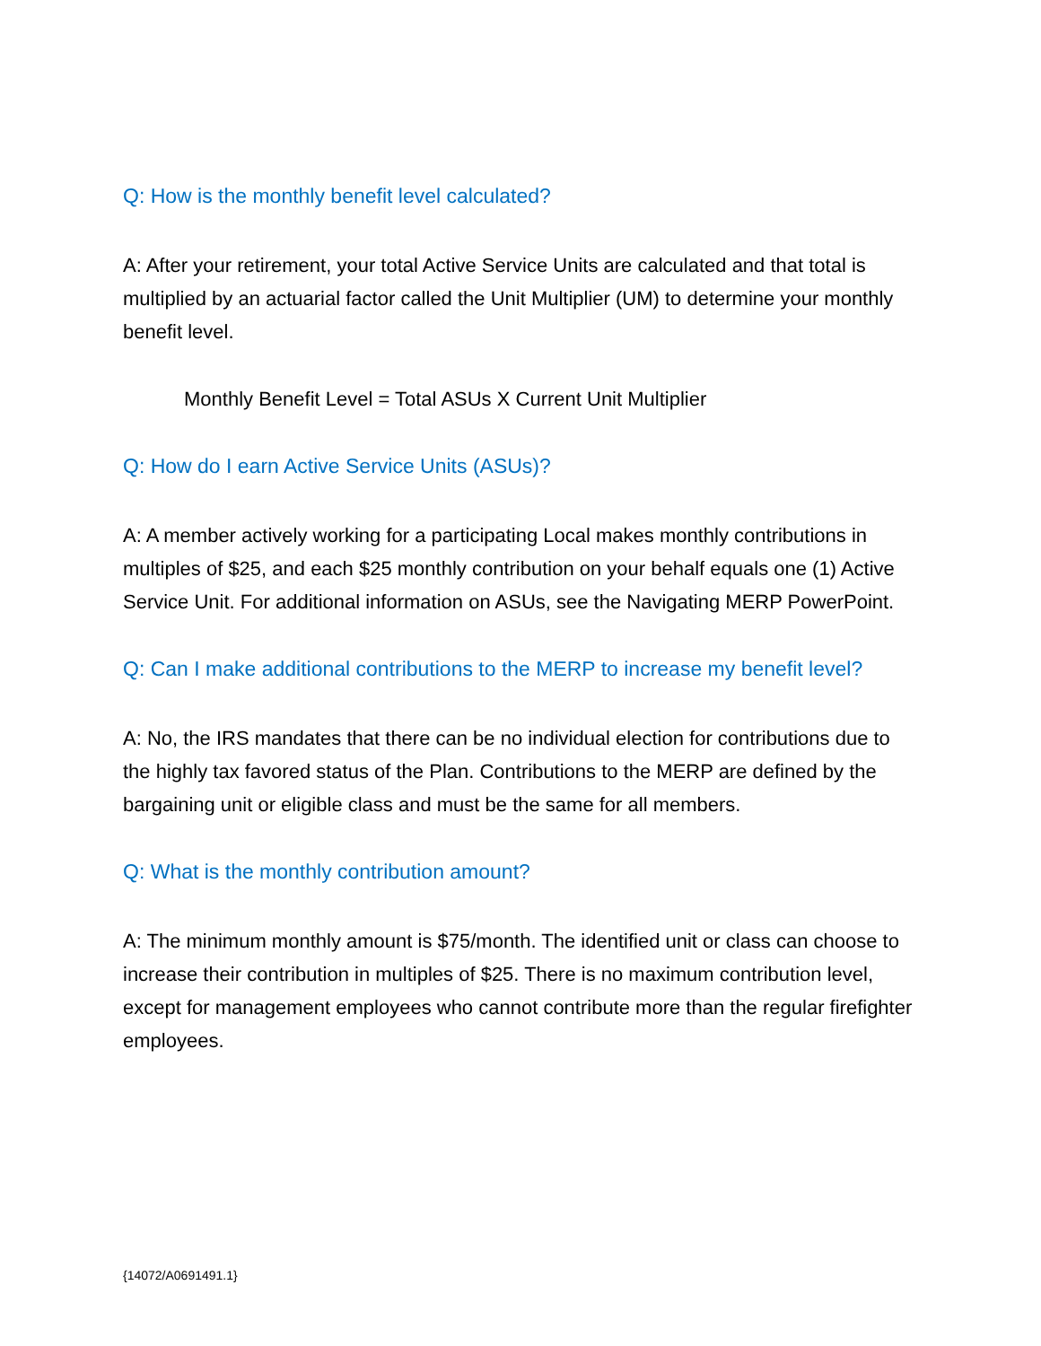Q: How is the monthly benefit level calculated?
A: After your retirement, your total Active Service Units are calculated and that total is multiplied by an actuarial factor called the Unit Multiplier (UM) to determine your monthly benefit level.
Monthly Benefit Level = Total ASUs X Current Unit Multiplier
Q: How do I earn Active Service Units (ASUs)?
A: A member actively working for a participating Local makes monthly contributions in multiples of $25, and each $25 monthly contribution on your behalf equals one (1) Active Service Unit. For additional information on ASUs, see the Navigating MERP PowerPoint.
Q: Can I make additional contributions to the MERP to increase my benefit level?
A: No, the IRS mandates that there can be no individual election for contributions due to the highly tax favored status of the Plan. Contributions to the MERP are defined by the bargaining unit or eligible class and must be the same for all members.
Q: What is the monthly contribution amount?
A: The minimum monthly amount is $75/month. The identified unit or class can choose to increase their contribution in multiples of $25. There is no maximum contribution level, except for management employees who cannot contribute more than the regular firefighter employees.
{14072/A0691491.1}